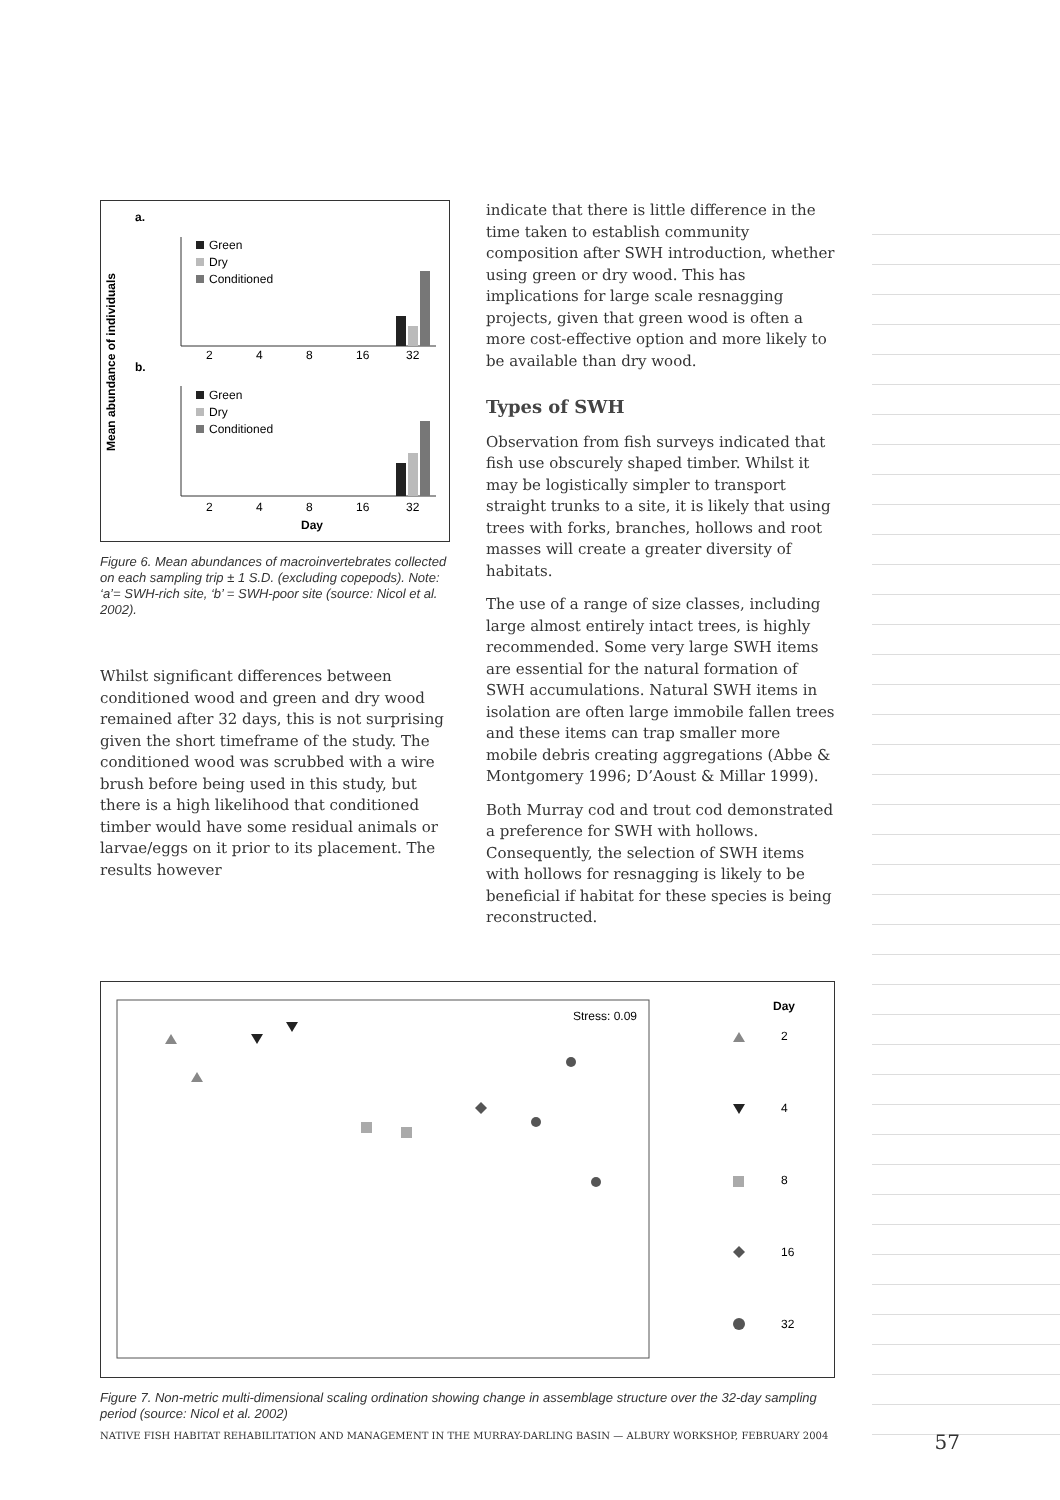a.
Mean abundance of individuals
Green
Dry
Conditioned
2
4
8
16
32
b.
Green
Dry
Conditioned
2
4
8
16
32
Day
Figure 6. Mean abundances of macroinvertebrates collected on each sampling trip ± 1 S.D. (excluding copepods). Note: ‘a’= SWH-rich site, ‘b’ = SWH-poor site (source: Nicol et al. 2002).
Whilst significant differences between conditioned wood and green and dry wood remained after 32 days, this is not surprising given the short timeframe of the study. The conditioned wood was scrubbed with a wire brush before being used in this study, but there is a high likelihood that conditioned timber would have some residual animals or larvae/eggs on it prior to its placement. The results however
indicate that there is little difference in the time taken to establish community composition after SWH introduction, whether using green or dry wood. This has implications for large scale resnagging projects, given that green wood is often a more cost-effective option and more likely to be available than dry wood.
Types of SWH
Observation from fish surveys indicated that fish use obscurely shaped timber. Whilst it may be logistically simpler to transport straight trunks to a site, it is likely that using trees with forks, branches, hollows and root masses will create a greater diversity of habitats.
The use of a range of size classes, including large almost entirely intact trees, is highly recommended. Some very large SWH items are essential for the natural formation of SWH accumulations. Natural SWH items in isolation are often large immobile fallen trees and these items can trap smaller more mobile debris creating aggregations (Abbe & Montgomery 1996; D’Aoust & Millar 1999).
Both Murray cod and trout cod demonstrated a preference for SWH with hollows. Consequently, the selection of SWH items with hollows for resnagging is likely to be beneficial if habitat for these species is being reconstructed.
Stress: 0.09
Day
2
4
8
16
32
Figure 7. Non-metric multi-dimensional scaling ordination showing change in assemblage structure over the 32-day sampling period (source: Nicol et al. 2002)
NATIVE FISH HABITAT REHABILITATION AND MANAGEMENT IN THE MURRAY-DARLING BASIN — ALBURY WORKSHOP, FEBRUARY 2004 57